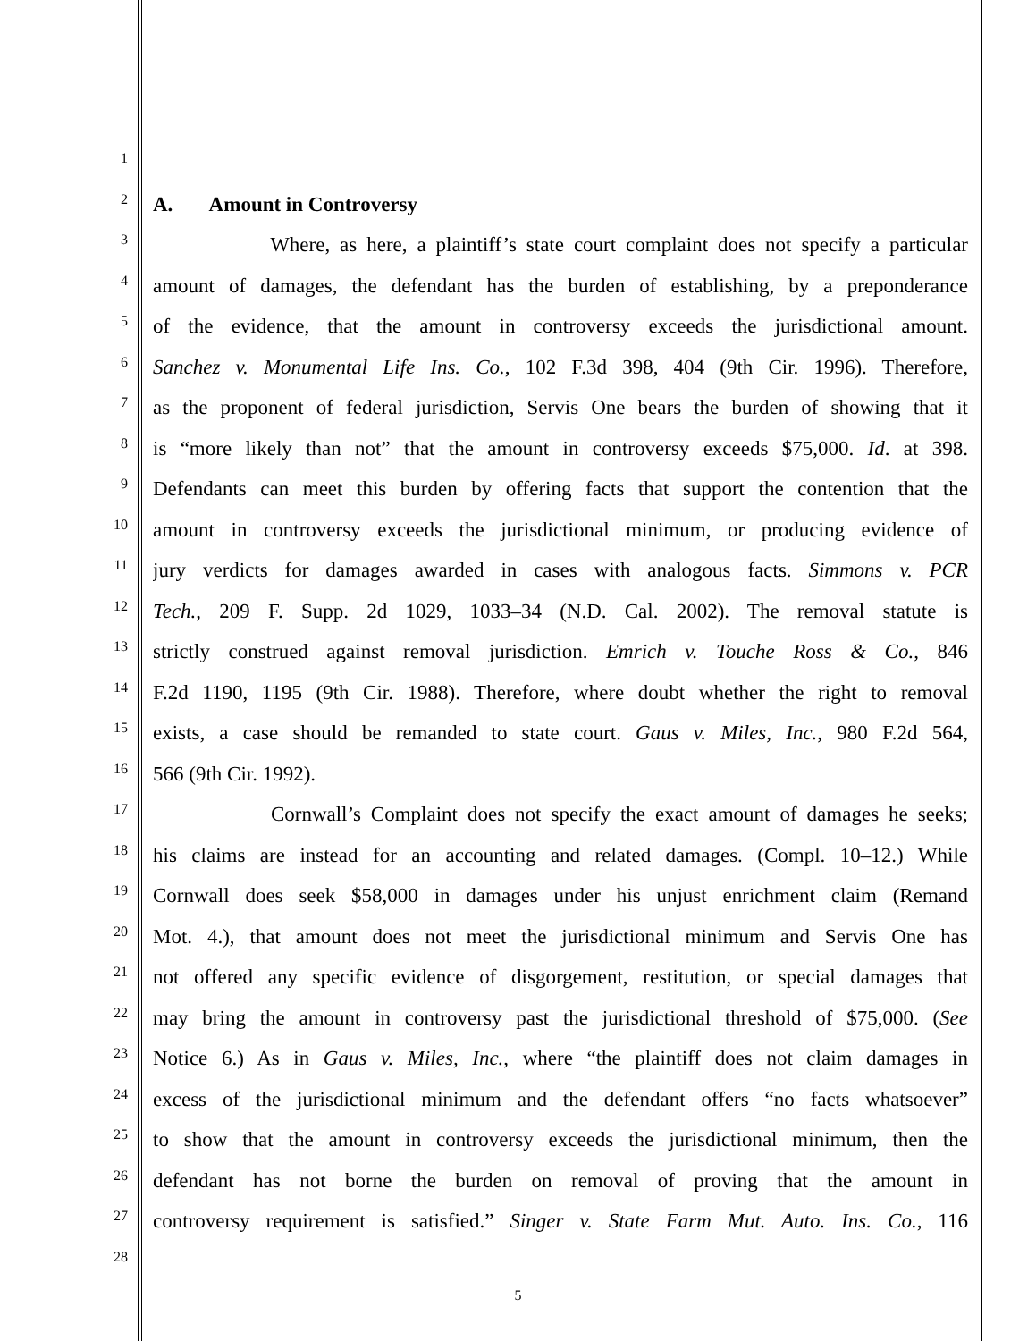1
2
A. Amount in Controversy
3
Where, as here, a plaintiff’s state court complaint does not specify a particular
4
amount of damages, the defendant has the burden of establishing, by a preponderance
5
of the evidence, that the amount in controversy exceeds the jurisdictional amount.
6
Sanchez v. Monumental Life Ins. Co., 102 F.3d 398, 404 (9th Cir. 1996). Therefore,
7
as the proponent of federal jurisdiction, Servis One bears the burden of showing that it
8
is “more likely than not” that the amount in controversy exceeds $75,000. Id. at 398.
9
Defendants can meet this burden by offering facts that support the contention that the
10
amount in controversy exceeds the jurisdictional minimum, or producing evidence of
11
jury verdicts for damages awarded in cases with analogous facts. Simmons v. PCR
12
Tech., 209 F. Supp. 2d 1029, 1033–34 (N.D. Cal. 2002). The removal statute is
13
strictly construed against removal jurisdiction. Emrich v. Touche Ross & Co., 846
14
F.2d 1190, 1195 (9th Cir. 1988). Therefore, where doubt whether the right to removal
15
exists, a case should be remanded to state court. Gaus v. Miles, Inc., 980 F.2d 564,
16
566 (9th Cir. 1992).
17
Cornwall’s Complaint does not specify the exact amount of damages he seeks;
18
his claims are instead for an accounting and related damages. (Compl. 10–12.) While
19
Cornwall does seek $58,000 in damages under his unjust enrichment claim (Remand
20
Mot. 4.), that amount does not meet the jurisdictional minimum and Servis One has
21
not offered any specific evidence of disgorgement, restitution, or special damages that
22
may bring the amount in controversy past the jurisdictional threshold of $75,000. (See
23
Notice 6.) As in Gaus v. Miles, Inc., where “the plaintiff does not claim damages in
24
excess of the jurisdictional minimum and the defendant offers “no facts whatsoever”
25
to show that the amount in controversy exceeds the jurisdictional minimum, then the
26
defendant has not borne the burden on removal of proving that the amount in
27
controversy requirement is satisfied.” Singer v. State Farm Mut. Auto. Ins. Co., 116
28
5